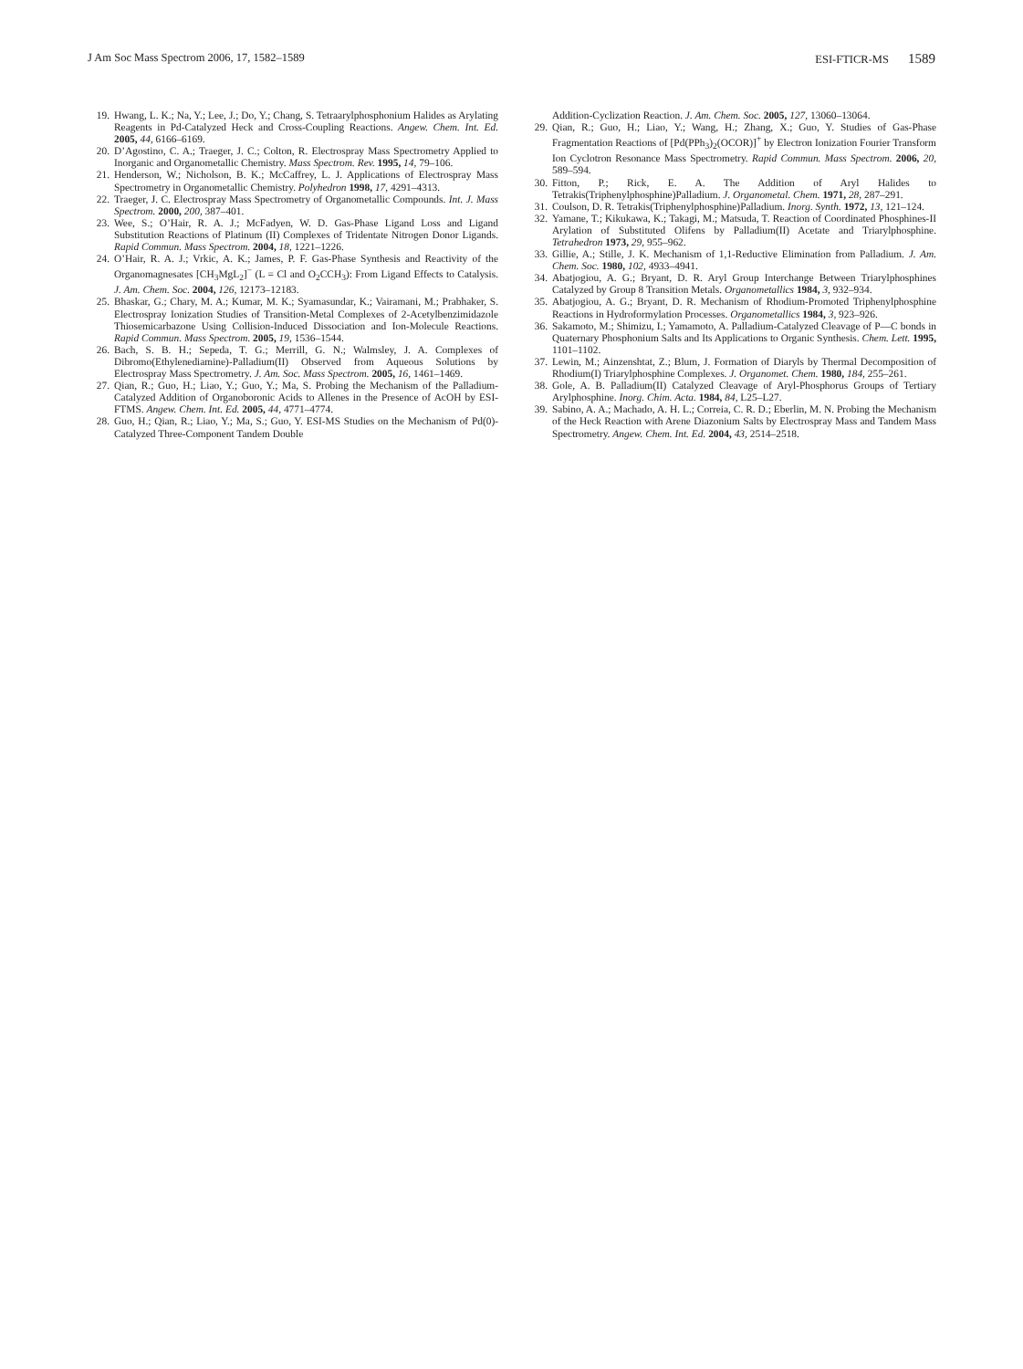J Am Soc Mass Spectrom 2006, 17, 1582–1589 ESI-FTICR-MS 1589
19. Hwang, L. K.; Na, Y.; Lee, J.; Do, Y.; Chang, S. Tetraarylphosphonium Halides as Arylating Reagents in Pd-Catalyzed Heck and Cross-Coupling Reactions. Angew. Chem. Int. Ed. 2005, 44, 6166–6169.
20. D’Agostino, C. A.; Traeger, J. C.; Colton, R. Electrospray Mass Spectrometry Applied to Inorganic and Organometallic Chemistry. Mass Spectrom. Rev. 1995, 14, 79–106.
21. Henderson, W.; Nicholson, B. K.; McCaffrey, L. J. Applications of Electrospray Mass Spectrometry in Organometallic Chemistry. Polyhedron 1998, 17, 4291–4313.
22. Traeger, J. C. Electrospray Mass Spectrometry of Organometallic Compounds. Int. J. Mass Spectrom. 2000, 200, 387–401.
23. Wee, S.; O’Hair, R. A. J.; McFadyen, W. D. Gas-Phase Ligand Loss and Ligand Substitution Reactions of Platinum (II) Complexes of Tridentate Nitrogen Donor Ligands. Rapid Commun. Mass Spectrom. 2004, 18, 1221–1226.
24. O’Hair, R. A. J.; Vrkic, A. K.; James, P. F. Gas-Phase Synthesis and Reactivity of the Organomagnesates [CH<sub>3</sub>MgL<sub>2</sub>]<sup>−</sup> (L = Cl and O<sub>2</sub>CCH<sub>3</sub>): From Ligand Effects to Catalysis. J. Am. Chem. Soc. 2004, 126, 12173–12183.
25. Bhaskar, G.; Chary, M. A.; Kumar, M. K.; Syamasundar, K.; Vairamani, M.; Prabhaker, S. Electrospray Ionization Studies of Transition-Metal Complexes of 2-Acetylbenzimidazole Thiosemicarbazone Using Collision-Induced Dissociation and Ion-Molecule Reactions. Rapid Commun. Mass Spectrom. 2005, 19, 1536–1544.
26. Bach, S. B. H.; Sepeda, T. G.; Merrill, G. N.; Walmsley, J. A. Complexes of Dibromo(Ethylenediamine)-Palladium(II) Observed from Aqueous Solutions by Electrospray Mass Spectrometry. J. Am. Soc. Mass Spectrom. 2005, 16, 1461–1469.
27. Qian, R.; Guo, H.; Liao, Y.; Guo, Y.; Ma, S. Probing the Mechanism of the Palladium-Catalyzed Addition of Organoboronic Acids to Allenes in the Presence of AcOH by ESI-FTMS. Angew. Chem. Int. Ed. 2005, 44, 4771–4774.
28. Guo, H.; Qian, R.; Liao, Y.; Ma, S.; Guo, Y. ESI-MS Studies on the Mechanism of Pd(0)-Catalyzed Three-Component Tandem Double
Addition-Cyclization Reaction. J. Am. Chem. Soc. 2005, 127, 13060–13064.
29. Qian, R.; Guo, H.; Liao, Y.; Wang, H.; Zhang, X.; Guo, Y. Studies of Gas-Phase Fragmentation Reactions of [Pd(PPh<sub>3</sub>)<sub>2</sub>(OCOR)]<sup>+</sup> by Electron Ionization Fourier Transform Ion Cyclotron Resonance Mass Spectrometry. Rapid Commun. Mass Spectrom. 2006, 20, 589–594.
30. Fitton, P.; Rick, E. A. The Addition of Aryl Halides to Tetrakis(Triphenylphosphine)Palladium. J. Organometal. Chem. 1971, 28, 287–291.
31. Coulson, D. R. Tetrakis(Triphenylphosphine)Palladium. Inorg. Synth. 1972, 13, 121–124.
32. Yamane, T.; Kikukawa, K.; Takagi, M.; Matsuda, T. Reaction of Coordinated Phosphines-II Arylation of Substituted Olifens by Palladium(II) Acetate and Triarylphosphine. Tetrahedron 1973, 29, 955–962.
33. Gillie, A.; Stille, J. K. Mechanism of 1,1-Reductive Elimination from Palladium. J. Am. Chem. Soc. 1980, 102, 4933–4941.
34. Abatjogiou, A. G.; Bryant, D. R. Aryl Group Interchange Between Triarylphosphines Catalyzed by Group 8 Transition Metals. Organometallics 1984, 3, 932–934.
35. Abatjogiou, A. G.; Bryant, D. R. Mechanism of Rhodium-Promoted Triphenylphosphine Reactions in Hydroformylation Processes. Organometallics 1984, 3, 923–926.
36. Sakamoto, M.; Shimizu, I.; Yamamoto, A. Palladium-Catalyzed Cleavage of P—C bonds in Quaternary Phosphonium Salts and Its Applications to Organic Synthesis. Chem. Lett. 1995, 1101–1102.
37. Lewin, M.; Ainzenshtat, Z.; Blum, J. Formation of Diaryls by Thermal Decomposition of Rhodium(I) Triarylphosphine Complexes. J. Organomet. Chem. 1980, 184, 255–261.
38. Gole, A. B. Palladium(II) Catalyzed Cleavage of Aryl-Phosphorus Groups of Tertiary Arylphosphine. Inorg. Chim. Acta. 1984, 84, L25–L27.
39. Sabino, A. A.; Machado, A. H. L.; Correia, C. R. D.; Eberlin, M. N. Probing the Mechanism of the Heck Reaction with Arene Diazonium Salts by Electrospray Mass and Tandem Mass Spectrometry. Angew. Chem. Int. Ed. 2004, 43, 2514–2518.